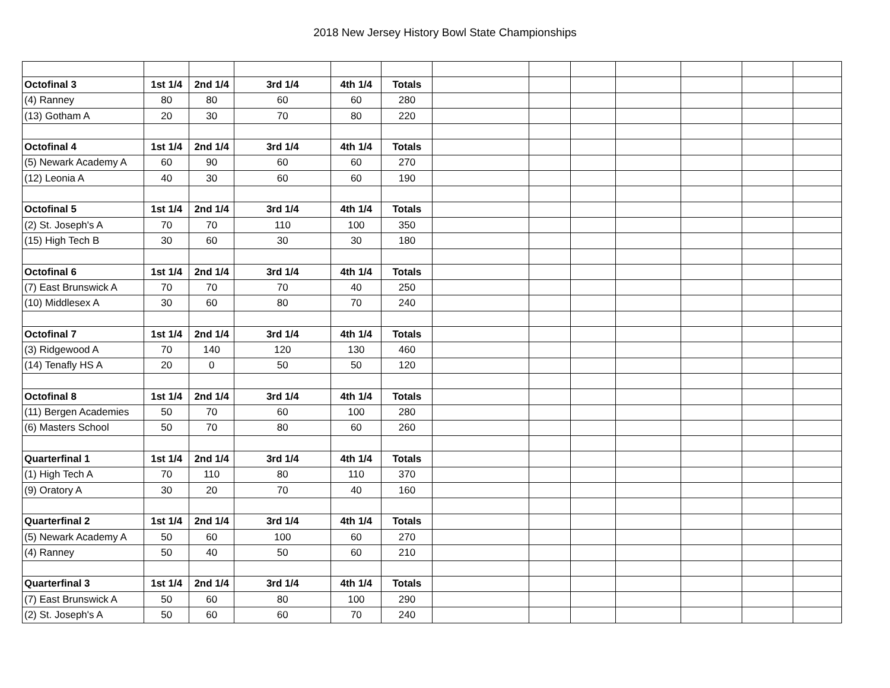2018 New Jersey History Bowl State Championships
| Octofinal 3 | 1st 1/4 | 2nd 1/4 | 3rd 1/4 | 4th 1/4 | Totals | | | | | | | |
| (4) Ranney | 80 | 80 | 60 | 60 | 280 | | | | | | | |
| (13) Gotham A | 20 | 30 | 70 | 80 | 220 | | | | | | | |
| Octofinal 4 | 1st 1/4 | 2nd 1/4 | 3rd 1/4 | 4th 1/4 | Totals | | | | | | | |
| (5) Newark Academy A | 60 | 90 | 60 | 60 | 270 | | | | | | | |
| (12) Leonia A | 40 | 30 | 60 | 60 | 190 | | | | | | | |
| Octofinal 5 | 1st 1/4 | 2nd 1/4 | 3rd 1/4 | 4th 1/4 | Totals | | | | | | | |
| (2) St. Joseph's A | 70 | 70 | 110 | 100 | 350 | | | | | | | |
| (15) High Tech B | 30 | 60 | 30 | 30 | 180 | | | | | | | |
| Octofinal 6 | 1st 1/4 | 2nd 1/4 | 3rd 1/4 | 4th 1/4 | Totals | | | | | | | |
| (7) East Brunswick A | 70 | 70 | 70 | 40 | 250 | | | | | | | |
| (10) Middlesex A | 30 | 60 | 80 | 70 | 240 | | | | | | | |
| Octofinal 7 | 1st 1/4 | 2nd 1/4 | 3rd 1/4 | 4th 1/4 | Totals | | | | | | | |
| (3) Ridgewood A | 70 | 140 | 120 | 130 | 460 | | | | | | | |
| (14) Tenafly HS A | 20 | 0 | 50 | 50 | 120 | | | | | | | |
| Octofinal 8 | 1st 1/4 | 2nd 1/4 | 3rd 1/4 | 4th 1/4 | Totals | | | | | | | |
| (11) Bergen Academies | 50 | 70 | 60 | 100 | 280 | | | | | | | |
| (6) Masters School | 50 | 70 | 80 | 60 | 260 | | | | | | | |
| Quarterfinal 1 | 1st 1/4 | 2nd 1/4 | 3rd 1/4 | 4th 1/4 | Totals | | | | | | | |
| (1) High Tech A | 70 | 110 | 80 | 110 | 370 | | | | | | | |
| (9) Oratory A | 30 | 20 | 70 | 40 | 160 | | | | | | | |
| Quarterfinal 2 | 1st 1/4 | 2nd 1/4 | 3rd 1/4 | 4th 1/4 | Totals | | | | | | | |
| (5) Newark Academy A | 50 | 60 | 100 | 60 | 270 | | | | | | | |
| (4) Ranney | 50 | 40 | 50 | 60 | 210 | | | | | | | |
| Quarterfinal 3 | 1st 1/4 | 2nd 1/4 | 3rd 1/4 | 4th 1/4 | Totals | | | | | | | |
| (7) East Brunswick A | 50 | 60 | 80 | 100 | 290 | | | | | | | |
| (2) St. Joseph's A | 50 | 60 | 60 | 70 | 240 | | | | | | | |